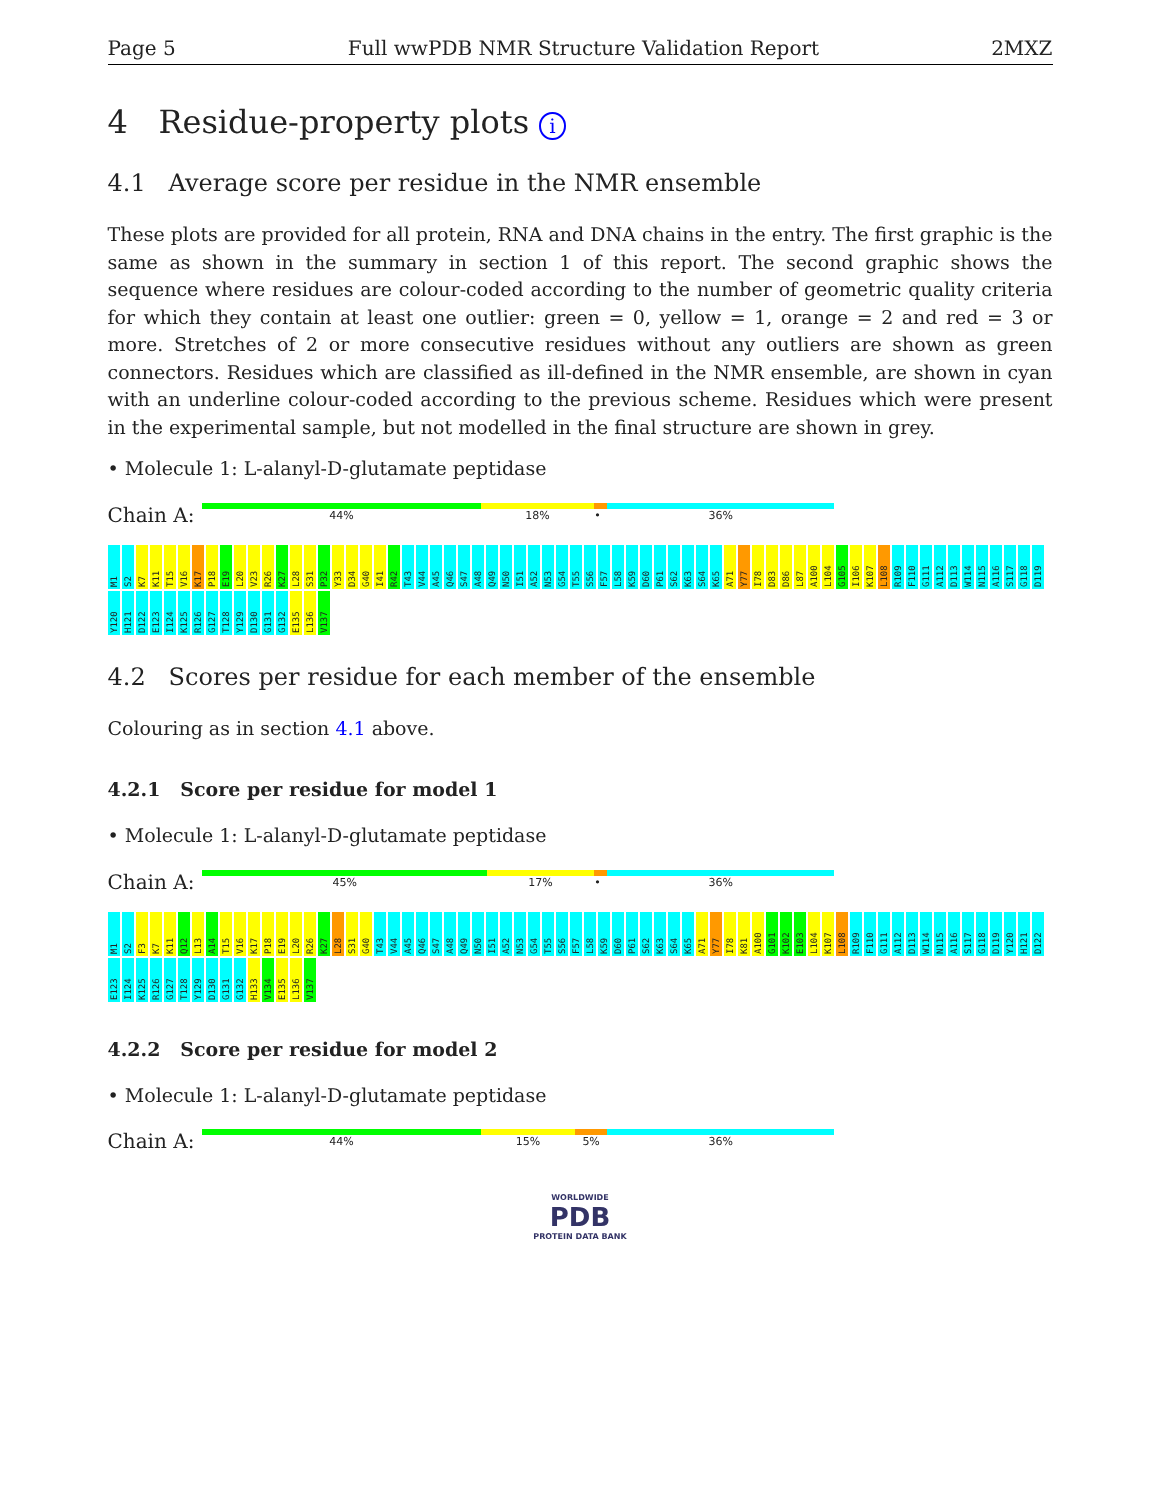Page 5 Full wwPDB NMR Structure Validation Report 2MXZ
4 Residue-property plots i
4.1 Average score per residue in the NMR ensemble
These plots are provided for all protein, RNA and DNA chains in the entry. The first graphic is the same as shown in the summary in section 1 of this report. The second graphic shows the sequence where residues are colour-coded according to the number of geometric quality criteria for which they contain at least one outlier: green = 0, yellow = 1, orange = 2 and red = 3 or more. Stretches of 2 or more consecutive residues without any outliers are shown as green connectors. Residues which are classified as ill-defined in the NMR ensemble, are shown in cyan with an underline colour-coded according to the previous scheme. Residues which were present in the experimental sample, but not modelled in the final structure are shown in grey.
• Molecule 1: L-alanyl-D-glutamate peptidase
Chain A:
44% 18% • 36%
M1 S2 K7 K11 T15 V16 K17 P18 E19 L20 V23 R26 K27 L28 S31 P32 Y33 D34 G40 I41 R42 T43 V44 A45 Q46 S47 A48 Q49 N50 I51 A52 N53 G54 T55 S56 F57 L58 K59 D60 P61 S62 K63 S64 K65 A71 Y77 I78 D83 D86 L87 A100 L104 G105 I106 K107 L108 R109 F110 G111 A112 D113 W114 N115 A116 S117 G118 D119 Y120 H121 D122 E123 I124 K125 R126 G127 T128 Y129 D130 G131 G132 E135 L136 V137
4.2 Scores per residue for each member of the ensemble
Colouring as in section 4.1 above.
4.2.1 Score per residue for model 1
• Molecule 1: L-alanyl-D-glutamate peptidase
Chain A:
45% 17% • 36%
M1 S2 F3 K7 K11 Q12 L13 A14 T15 V16 K17 P18 E19 L20 R26 K27 L28 S31 G40 T43 V44 A45 Q46 S47 A48 Q49 N50 I51 A52 N53 G54 T55 S56 F57 L58 K59 D60 P61 S62 K63 S64 K65 A71 Y77 I78 K81 A100 G101 K102 E103 L104 K107 L108 R109 F110 G111 A112 D113 W114 N115 A116 S117 G118 D119 Y120 H121 D122 E123 I124 K125 R126 G127 T128 Y129 D130 G131 G132 H133 V134 E135 L136 V137
4.2.2 Score per residue for model 2
• Molecule 1: L-alanyl-D-glutamate peptidase
Chain A:
44% 15% 5% 36%
WORLDWIDE
PDB
PROTEIN DATA BANK